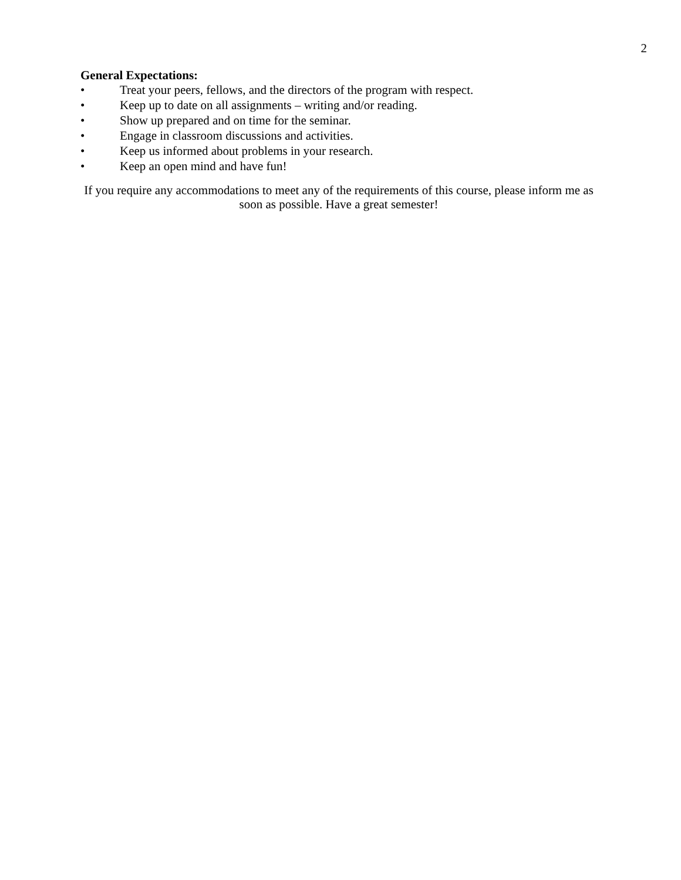2
General Expectations:
• Treat your peers, fellows, and the directors of the program with respect.
• Keep up to date on all assignments – writing and/or reading.
• Show up prepared and on time for the seminar.
• Engage in classroom discussions and activities.
• Keep us informed about problems in your research.
• Keep an open mind and have fun!
If you require any accommodations to meet any of the requirements of this course, please inform me as soon as possible. Have a great semester!